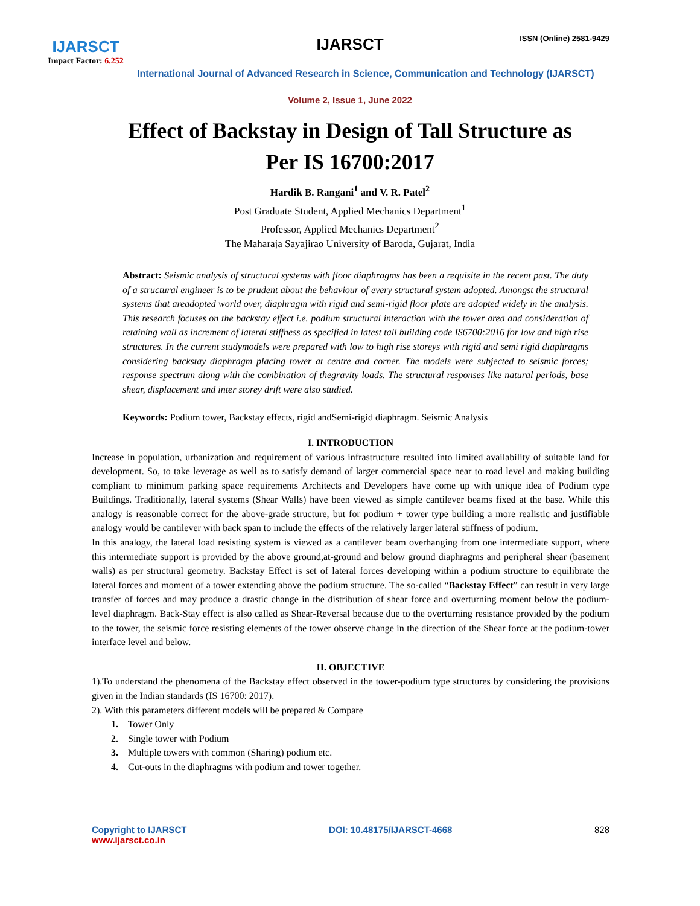IJARSCT
Impact Factor: 6.252
IJARSCT ISSN (Online) 2581-9429
International Journal of Advanced Research in Science, Communication and Technology (IJARSCT)
Volume 2, Issue 1, June 2022
Effect of Backstay in Design of Tall Structure as
Per IS 16700:2017
Hardik B. Rangani<sup>1</sup> and V. R. Patel<sup>2</sup>
Post Graduate Student, Applied Mechanics Department<sup>1</sup>
Professor, Applied Mechanics Department<sup>2</sup>
The Maharaja Sayajirao University of Baroda, Gujarat, India
Abstract: Seismic analysis of structural systems with floor diaphragms has been a requisite in the recent past. The duty of a structural engineer is to be prudent about the behaviour of every structural system adopted. Amongst the structural systems that areadopted world over, diaphragm with rigid and semi-rigid floor plate are adopted widely in the analysis. This research focuses on the backstay effect i.e. podium structural interaction with the tower area and consideration of retaining wall as increment of lateral stiffness as specified in latest tall building code IS6700:2016 for low and high rise structures. In the current studymodels were prepared with low to high rise storeys with rigid and semi rigid diaphragms considering backstay diaphragm placing tower at centre and corner. The models were subjected to seismic forces; response spectrum along with the combination of thegravity loads. The structural responses like natural periods, base shear, displacement and inter storey drift were also studied.
Keywords: Podium tower, Backstay effects, rigid andSemi-rigid diaphragm. Seismic Analysis
I. INTRODUCTION
Increase in population, urbanization and requirement of various infrastructure resulted into limited availability of suitable land for development. So, to take leverage as well as to satisfy demand of larger commercial space near to road level and making building compliant to minimum parking space requirements Architects and Developers have come up with unique idea of Podium type Buildings. Traditionally, lateral systems (Shear Walls) have been viewed as simple cantilever beams fixed at the base. While this analogy is reasonable correct for the above-grade structure, but for podium + tower type building a more realistic and justifiable analogy would be cantilever with back span to include the effects of the relatively larger lateral stiffness of podium.
In this analogy, the lateral load resisting system is viewed as a cantilever beam overhanging from one intermediate support, where this intermediate support is provided by the above ground,at-ground and below ground diaphragms and peripheral shear (basement walls) as per structural geometry. Backstay Effect is set of lateral forces developing within a podium structure to equilibrate the lateral forces and moment of a tower extending above the podium structure. The so-called “Backstay Effect” can result in very large transfer of forces and may produce a drastic change in the distribution of shear force and overturning moment below the podium-level diaphragm. Back-Stay effect is also called as Shear-Reversal because due to the overturning resistance provided by the podium to the tower, the seismic force resisting elements of the tower observe change in the direction of the Shear force at the podium-tower interface level and below.
II. OBJECTIVE
1).To understand the phenomena of the Backstay effect observed in the tower-podium type structures by considering the provisions given in the Indian standards (IS 16700: 2017).
2). With this parameters different models will be prepared & Compare
1. Tower Only
2. Single tower with Podium
3. Multiple towers with common (Sharing) podium etc.
4. Cut-outs in the diaphragms with podium and tower together.
Copyright to IJARSCT
www.ijarsct.co.in
DOI: 10.48175/IJARSCT-4668 828